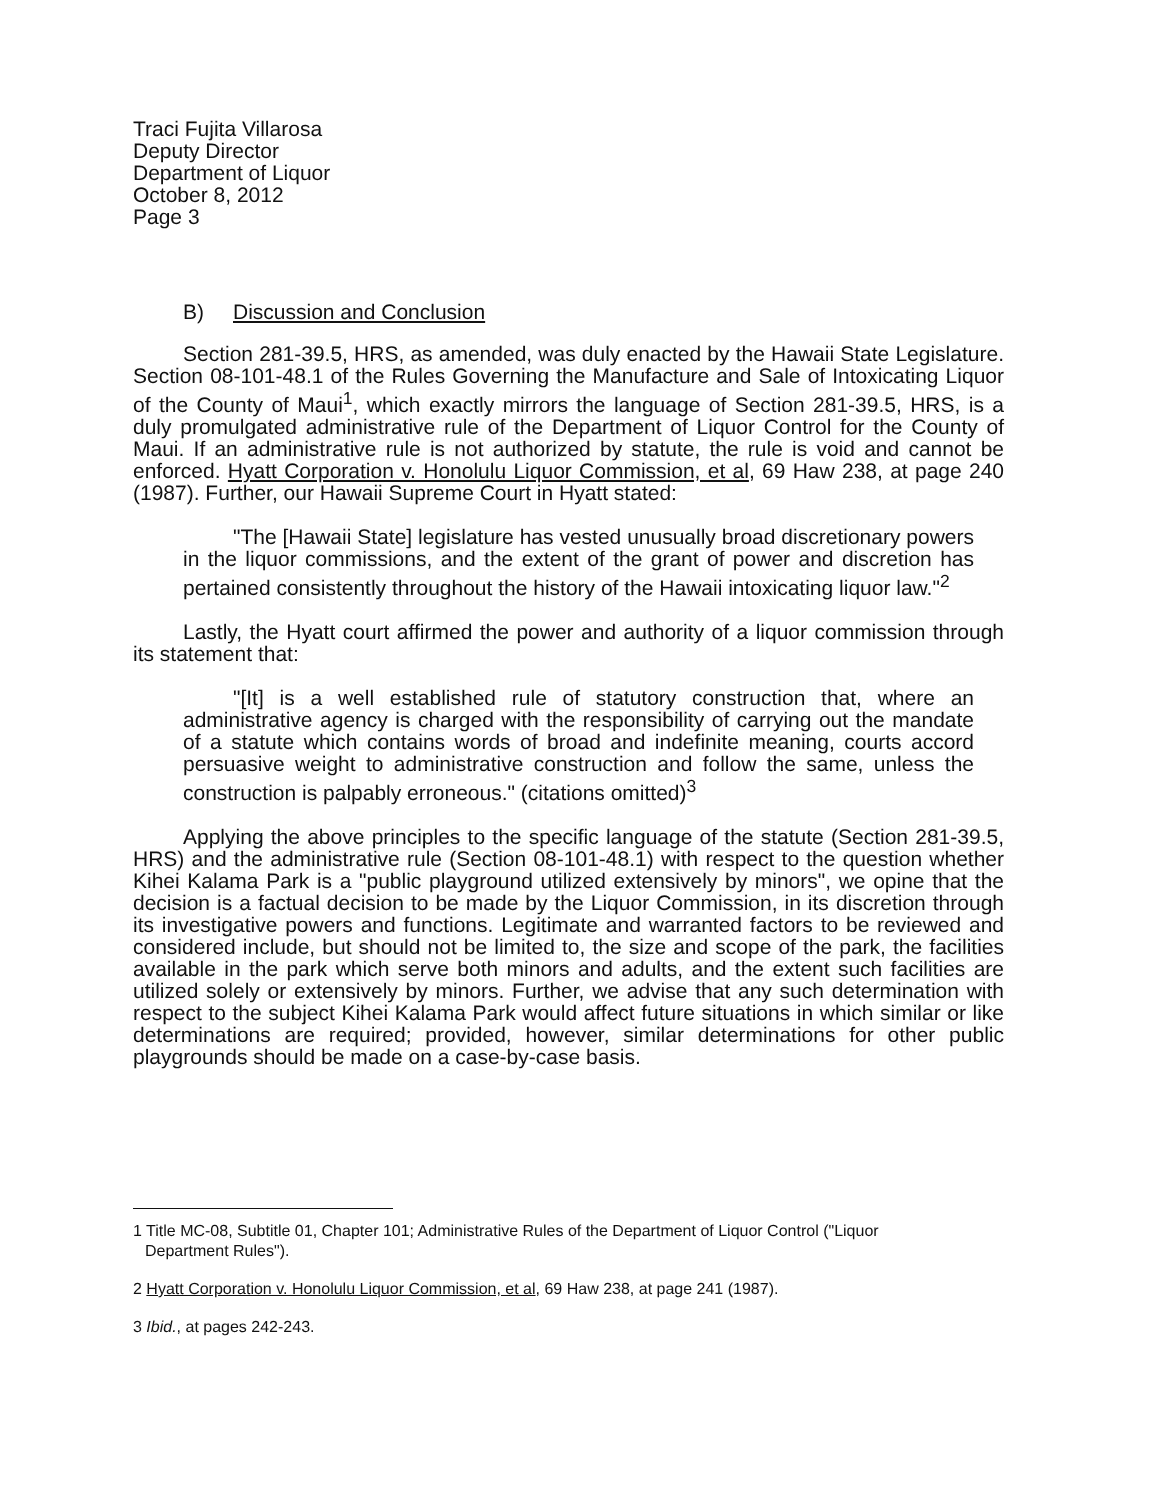Traci Fujita Villarosa
Deputy Director
Department of Liquor
October 8, 2012
Page 3
B) Discussion and Conclusion
Section 281-39.5, HRS, as amended, was duly enacted by the Hawaii State Legislature. Section 08-101-48.1 of the Rules Governing the Manufacture and Sale of Intoxicating Liquor of the County of Maui<sup>1</sup>, which exactly mirrors the language of Section 281-39.5, HRS, is a duly promulgated administrative rule of the Department of Liquor Control for the County of Maui. If an administrative rule is not authorized by statute, the rule is void and cannot be enforced. Hyatt Corporation v. Honolulu Liquor Commission, et al, 69 Haw 238, at page 240 (1987). Further, our Hawaii Supreme Court in Hyatt stated:
"The [Hawaii State] legislature has vested unusually broad discretionary powers in the liquor commissions, and the extent of the grant of power and discretion has pertained consistently throughout the history of the Hawaii intoxicating liquor law."<sup>2</sup>
Lastly, the Hyatt court affirmed the power and authority of a liquor commission through its statement that:
"[It] is a well established rule of statutory construction that, where an administrative agency is charged with the responsibility of carrying out the mandate of a statute which contains words of broad and indefinite meaning, courts accord persuasive weight to administrative construction and follow the same, unless the construction is palpably erroneous." (citations omitted)<sup>3</sup>
Applying the above principles to the specific language of the statute (Section 281-39.5, HRS) and the administrative rule (Section 08-101-48.1) with respect to the question whether Kihei Kalama Park is a "public playground utilized extensively by minors", we opine that the decision is a factual decision to be made by the Liquor Commission, in its discretion through its investigative powers and functions. Legitimate and warranted factors to be reviewed and considered include, but should not be limited to, the size and scope of the park, the facilities available in the park which serve both minors and adults, and the extent such facilities are utilized solely or extensively by minors. Further, we advise that any such determination with respect to the subject Kihei Kalama Park would affect future situations in which similar or like determinations are required; provided, however, similar determinations for other public playgrounds should be made on a case-by-case basis.
1 Title MC-08, Subtitle 01, Chapter 101; Administrative Rules of the Department of Liquor Control ("Liquor
Department Rules").
2 Hyatt Corporation v. Honolulu Liquor Commission, et al, 69 Haw 238, at page 241 (1987).
3 Ibid., at pages 242-243.